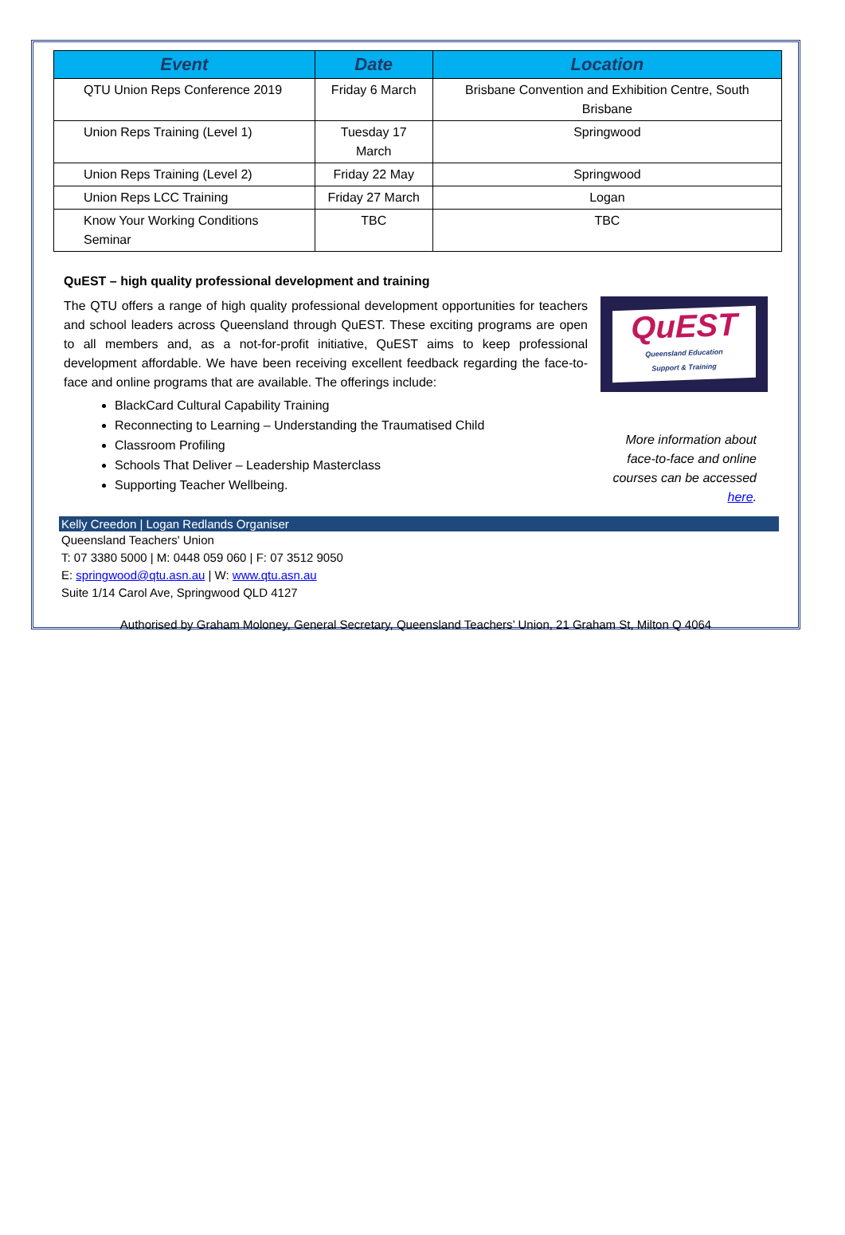| Event | Date | Location |
| --- | --- | --- |
| QTU Union Reps Conference 2019 | Friday 6 March | Brisbane Convention and Exhibition Centre, South Brisbane |
| Union Reps Training (Level 1) | Tuesday 17 March | Springwood |
| Union Reps Training (Level 2) | Friday 22 May | Springwood |
| Union Reps LCC Training | Friday 27 March | Logan |
| Know Your Working Conditions Seminar | TBC | TBC |
QuEST – high quality professional development and training
The QTU offers a range of high quality professional development opportunities for teachers and school leaders across Queensland through QuEST. These exciting programs are open to all members and, as a not-for-profit initiative, QuEST aims to keep professional development affordable. We have been receiving excellent feedback regarding the face-to-face and online programs that are available. The offerings include:
BlackCard Cultural Capability Training
Reconnecting to Learning – Understanding the Traumatised Child
Classroom Profiling
Schools That Deliver – Leadership Masterclass
Supporting Teacher Wellbeing.
QuEST
Queensland Education
Support & Training
More information about face-to-face and online courses can be accessed here.
Kelly Creedon | Logan Redlands Organiser
Queensland Teachers' Union
T: 07 3380 5000 | M: 0448 059 060 | F: 07 3512 9050
E: springwood@qtu.asn.au | W: www.qtu.asn.au
Suite 1/14 Carol Ave, Springwood QLD 4127
Authorised by Graham Moloney, General Secretary, Queensland Teachers’ Union, 21 Graham St, Milton Q 4064